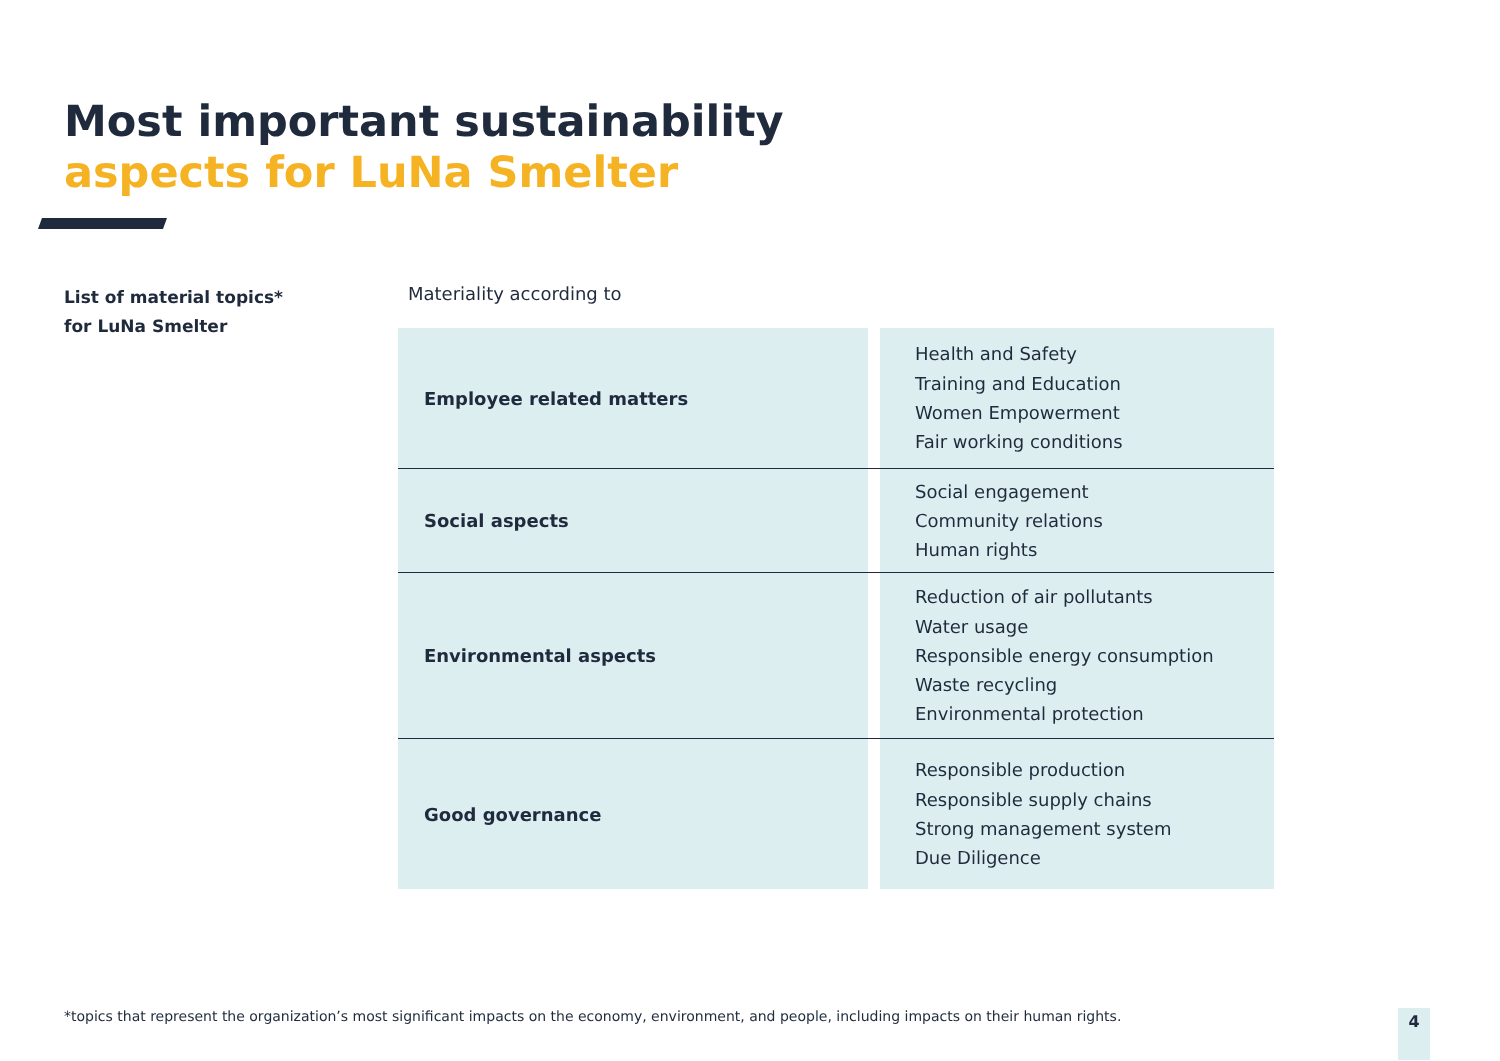Most important sustainability
aspects for LuNa Smelter
List of material topics*
for LuNa Smelter
Materiality according to
| Employee related matters | | Health and Safety Training and Education Women Empowerment Fair working conditions |
| Social aspects | | Social engagement Community relations Human rights |
| Environmental aspects | | Reduction of air pollutants Water usage Responsible energy consumption Waste recycling Environmental protection |
| Good governance | | Responsible production Responsible supply chains Strong management system Due Diligence |
*topics that represent the organization’s most significant impacts on the economy, environment, and people, including impacts on their human rights.
4